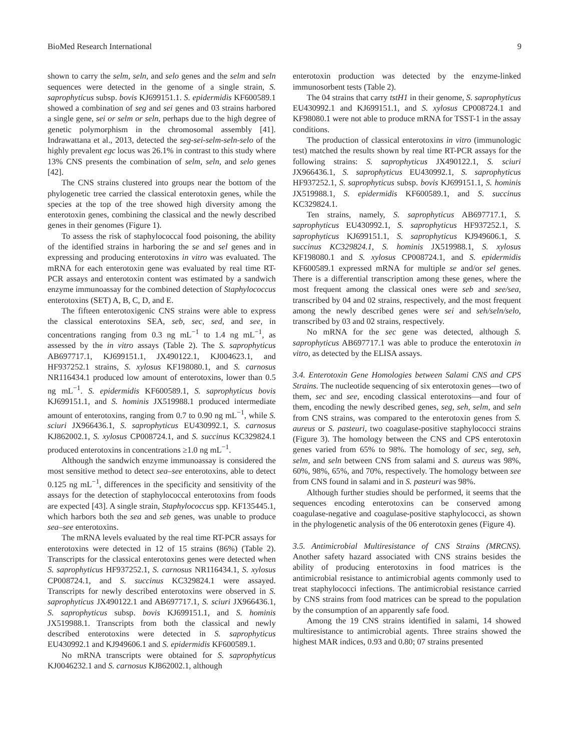BioMed Research International 9
shown to carry the selm, seln, and selo genes and the selm and seln sequences were detected in the genome of a single strain, S. saprophyticus subsp. bovis KJ699151.1. S. epidermidis KF600589.1 showed a combination of seg and sei genes and 03 strains harbored a single gene, sei or selm or seln, perhaps due to the high degree of genetic polymorphism in the chromosomal assembly [41]. Indrawattana et al., 2013, detected the seg-sei-selm-seln-selo of the highly prevalent egc locus was 26.1% in contrast to this study where 13% CNS presents the combination of selm, seln, and selo genes [42].
The CNS strains clustered into groups near the bottom of the phylogenetic tree carried the classical enterotoxin genes, while the species at the top of the tree showed high diversity among the enterotoxin genes, combining the classical and the newly described genes in their genomes (Figure 1).
To assess the risk of staphylococcal food poisoning, the ability of the identified strains in harboring the se and sel genes and in expressing and producing enterotoxins in vitro was evaluated. The mRNA for each enterotoxin gene was evaluated by real time RT-PCR assays and enterotoxin content was estimated by a sandwich enzyme immunoassay for the combined detection of Staphylococcus enterotoxins (SET) A, B, C, D, and E.
The fifteen enterotoxigenic CNS strains were able to express the classical enterotoxins SEA, seb, sec, sed, and see, in concentrations ranging from 0.3 ng mL<sup>−1</sup> to 1.4 ng mL<sup>−1</sup>, as assessed by the in vitro assays (Table 2). The S. saprophyticus AB697717.1, KJ699151.1, JX490122.1, KJ004623.1, and HF937252.1 strains, S. xylosus KF198080.1, and S. carnosus NR116434.1 produced low amount of enterotoxins, lower than 0.5 ng mL<sup>−1</sup>. S. epidermidis KF600589.1, S. saprophyticus bovis KJ699151.1, and S. hominis JX519988.1 produced intermediate amount of enterotoxins, ranging from 0.7 to 0.90 ng mL<sup>−1</sup>, while S. sciuri JX966436.1, S. saprophyticus EU430992.1, S. carnosus KJ862002.1, S. xylosus CP008724.1, and S. succinus KC329824.1 produced enterotoxins in concentrations ≥1.0 ng mL<sup>−1</sup>.
Although the sandwich enzyme immunoassay is considered the most sensitive method to detect sea–see enterotoxins, able to detect 0.125 ng mL<sup>−1</sup>, differences in the specificity and sensitivity of the assays for the detection of staphylococcal enterotoxins from foods are expected [43]. A single strain, Staphylococcus spp. KF135445.1, which harbors both the sea and seb genes, was unable to produce sea–see enterotoxins.
The mRNA levels evaluated by the real time RT-PCR assays for enterotoxins were detected in 12 of 15 strains (86%) (Table 2). Transcripts for the classical enterotoxins genes were detected when S. saprophyticus HF937252.1, S. carnosus NR116434.1, S. xylosus CP008724.1, and S. succinus KC329824.1 were assayed. Transcripts for newly described enterotoxins were observed in S. saprophyticus JX490122.1 and AB697717.1, S. sciuri JX966436.1, S. saprophyticus subsp. bovis KJ699151.1, and S. hominis JX519988.1. Transcripts from both the classical and newly described enterotoxins were detected in S. saprophyticus EU430992.1 and KJ949606.1 and S. epidermidis KF600589.1.
No mRNA transcripts were obtained for S. saprophyticus KJ0046232.1 and S. carnosus KJ862002.1, although
enterotoxin production was detected by the enzyme-linked immunosorbent tests (Table 2).
The 04 strains that carry tstH1 in their genome, S. saprophyticus EU430992.1 and KJ699151.1, and S. xylosus CP008724.1 and KF98080.1 were not able to produce mRNA for TSST-1 in the assay conditions.
The production of classical enterotoxins in vitro (immunologic test) matched the results shown by real time RT-PCR assays for the following strains: S. saprophyticus JX490122.1, S. sciuri JX966436.1, S. saprophyticus EU430992.1, S. saprophyticus HF937252.1, S. saprophyticus subsp. bovis KJ699151.1, S. hominis JX519988.1, S. epidermidis KF600589.1, and S. succinus KC329824.1.
Ten strains, namely, S. saprophyticus AB697717.1, S. saprophyticus EU430992.1, S. saprophyticus HF937252.1, S. saprophyticus KJ699151.1, S. saprophyticus KJ949606.1, S. succinus KC329824.1, S. hominis JX519988.1, S. xylosus KF198080.1 and S. xylosus CP008724.1, and S. epidermidis KF600589.1 expressed mRNA for multiple se and/or sel genes. There is a differential transcription among these genes, where the most frequent among the classical ones were seb and see/sea, transcribed by 04 and 02 strains, respectively, and the most frequent among the newly described genes were sei and seh/seln/selo, transcribed by 03 and 02 strains, respectively.
No mRNA for the sec gene was detected, although S. saprophyticus AB697717.1 was able to produce the enterotoxin in vitro, as detected by the ELISA assays.
3.4. Enterotoxin Gene Homologies between Salami CNS and CPS Strains. The nucleotide sequencing of six enterotoxin genes—two of them, sec and see, encoding classical enterotoxins—and four of them, encoding the newly described genes, seg, seh, selm, and seln from CNS strains, was compared to the enterotoxin genes from S. aureus or S. pasteuri, two coagulase-positive staphylococci strains (Figure 3). The homology between the CNS and CPS enterotoxin genes varied from 65% to 98%. The homology of sec, seg, seh, selm, and seln between CNS from salami and S. aureus was 98%, 60%, 98%, 65%, and 70%, respectively. The homology between see from CNS found in salami and in S. pasteuri was 98%.
Although further studies should be performed, it seems that the sequences encoding enterotoxins can be conserved among coagulase-negative and coagulase-positive staphylococci, as shown in the phylogenetic analysis of the 06 enterotoxin genes (Figure 4).
3.5. Antimicrobial Multiresistance of CNS Strains (MRCNS). Another safety hazard associated with CNS strains besides the ability of producing enterotoxins in food matrices is the antimicrobial resistance to antimicrobial agents commonly used to treat staphylococci infections. The antimicrobial resistance carried by CNS strains from food matrices can be spread to the population by the consumption of an apparently safe food.
Among the 19 CNS strains identified in salami, 14 showed multiresistance to antimicrobial agents. Three strains showed the highest MAR indices, 0.93 and 0.80; 07 strains presented